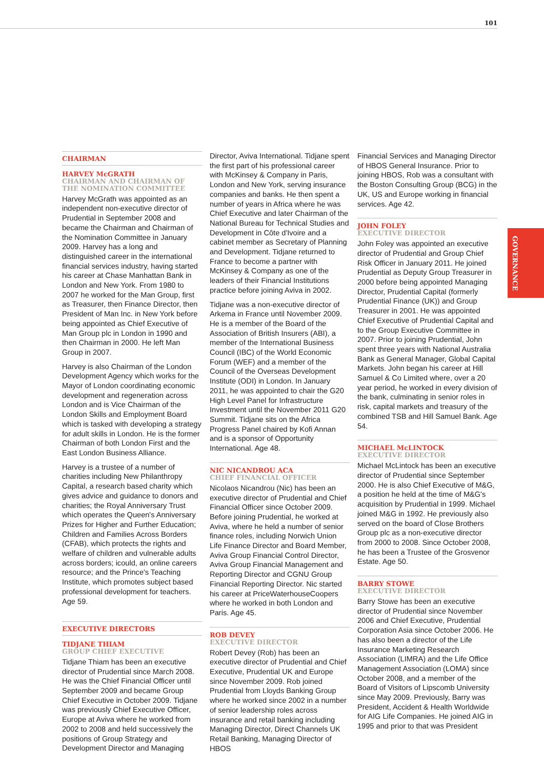101
GOVERNANCE
CHAIRMAN
HARVEY McGRATH
CHAIRMAN AND CHAIRMAN OF THE NOMINATION COMMITTEE
Harvey McGrath was appointed as an independent non-executive director of Prudential in September 2008 and became the Chairman and Chairman of the Nomination Committee in January 2009. Harvey has a long and distinguished career in the international financial services industry, having started his career at Chase Manhattan Bank in London and New York. From 1980 to 2007 he worked for the Man Group, first as Treasurer, then Finance Director, then President of Man Inc. in New York before being appointed as Chief Executive of Man Group plc in London in 1990 and then Chairman in 2000. He left Man Group in 2007.
Harvey is also Chairman of the London Development Agency which works for the Mayor of London coordinating economic development and regeneration across London and is Vice Chairman of the London Skills and Employment Board which is tasked with developing a strategy for adult skills in London. He is the former Chairman of both London First and the East London Business Alliance.
Harvey is a trustee of a number of charities including New Philanthropy Capital, a research based charity which gives advice and guidance to donors and charities; the Royal Anniversary Trust which operates the Queen's Anniversary Prizes for Higher and Further Education; Children and Families Across Borders (CFAB), which protects the rights and welfare of children and vulnerable adults across borders; icould, an online careers resource; and the Prince's Teaching Institute, which promotes subject based professional development for teachers. Age 59.
EXECUTIVE DIRECTORS
TIDJANE THIAM
GROUP CHIEF EXECUTIVE
Tidjane Thiam has been an executive director of Prudential since March 2008. He was the Chief Financial Officer until September 2009 and became Group Chief Executive in October 2009. Tidjane was previously Chief Executive Officer, Europe at Aviva where he worked from 2002 to 2008 and held successively the positions of Group Strategy and Development Director and Managing
Director, Aviva International. Tidjane spent the first part of his professional career with McKinsey & Company in Paris, London and New York, serving insurance companies and banks. He then spent a number of years in Africa where he was Chief Executive and later Chairman of the National Bureau for Technical Studies and Development in Côte d'Ivoire and a cabinet member as Secretary of Planning and Development. Tidjane returned to France to become a partner with McKinsey & Company as one of the leaders of their Financial Institutions practice before joining Aviva in 2002.
Tidjane was a non-executive director of Arkema in France until November 2009. He is a member of the Board of the Association of British Insurers (ABI), a member of the International Business Council (IBC) of the World Economic Forum (WEF) and a member of the Council of the Overseas Development Institute (ODI) in London. In January 2011, he was appointed to chair the G20 High Level Panel for Infrastructure Investment until the November 2011 G20 Summit. Tidjane sits on the Africa Progress Panel chaired by Kofi Annan and is a sponsor of Opportunity International. Age 48.
NIC NICANDROU ACA
CHIEF FINANCIAL OFFICER
Nicolaos Nicandrou (Nic) has been an executive director of Prudential and Chief Financial Officer since October 2009. Before joining Prudential, he worked at Aviva, where he held a number of senior finance roles, including Norwich Union Life Finance Director and Board Member, Aviva Group Financial Control Director, Aviva Group Financial Management and Reporting Director and CGNU Group Financial Reporting Director. Nic started his career at PriceWaterhouseCoopers where he worked in both London and Paris. Age 45.
ROB DEVEY
EXECUTIVE DIRECTOR
Robert Devey (Rob) has been an executive director of Prudential and Chief Executive, Prudential UK and Europe since November 2009. Rob joined Prudential from Lloyds Banking Group where he worked since 2002 in a number of senior leadership roles across insurance and retail banking including Managing Director, Direct Channels UK Retail Banking, Managing Director of HBOS
Financial Services and Managing Director of HBOS General Insurance. Prior to joining HBOS, Rob was a consultant with the Boston Consulting Group (BCG) in the UK, US and Europe working in financial services. Age 42.
JOHN FOLEY
EXECUTIVE DIRECTOR
John Foley was appointed an executive director of Prudential and Group Chief Risk Officer in January 2011. He joined Prudential as Deputy Group Treasurer in 2000 before being appointed Managing Director, Prudential Capital (formerly Prudential Finance (UK)) and Group Treasurer in 2001. He was appointed Chief Executive of Prudential Capital and to the Group Executive Committee in 2007. Prior to joining Prudential, John spent three years with National Australia Bank as General Manager, Global Capital Markets. John began his career at Hill Samuel & Co Limited where, over a 20 year period, he worked in every division of the bank, culminating in senior roles in risk, capital markets and treasury of the combined TSB and Hill Samuel Bank. Age 54.
MICHAEL McLINTOCK
EXECUTIVE DIRECTOR
Michael McLintock has been an executive director of Prudential since September 2000. He is also Chief Executive of M&G, a position he held at the time of M&G's acquisition by Prudential in 1999. Michael joined M&G in 1992. He previously also served on the board of Close Brothers Group plc as a non-executive director from 2000 to 2008. Since October 2008, he has been a Trustee of the Grosvenor Estate. Age 50.
BARRY STOWE
EXECUTIVE DIRECTOR
Barry Stowe has been an executive director of Prudential since November 2006 and Chief Executive, Prudential Corporation Asia since October 2006. He has also been a director of the Life Insurance Marketing Research Association (LIMRA) and the Life Office Management Association (LOMA) since October 2008, and a member of the Board of Visitors of Lipscomb University since May 2009. Previously, Barry was President, Accident & Health Worldwide for AIG Life Companies. He joined AIG in 1995 and prior to that was President